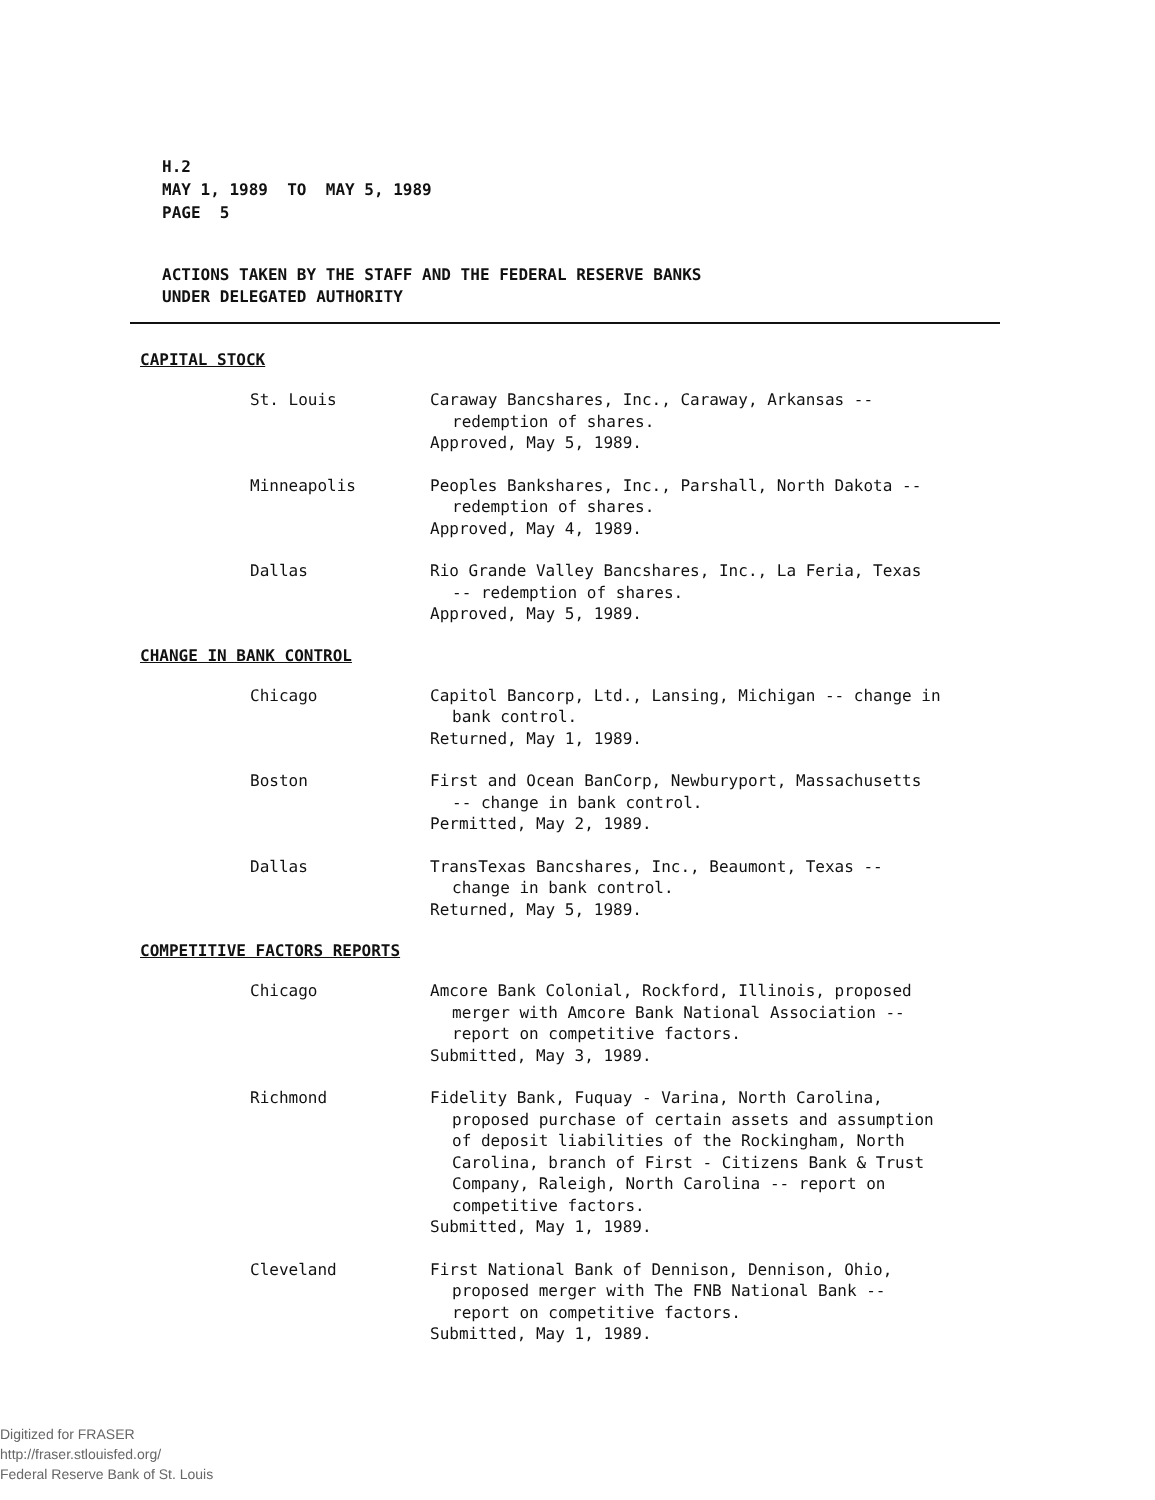H.2
MAY 1, 1989 TO MAY 5, 1989
PAGE 5
ACTIONS TAKEN BY THE STAFF AND THE FEDERAL RESERVE BANKS
UNDER DELEGATED AUTHORITY
CAPITAL STOCK
St. Louis Caraway Bancshares, Inc., Caraway, Arkansas --
redemption of shares.
Approved, May 5, 1989.
Minneapolis Peoples Bankshares, Inc., Parshall, North Dakota --
redemption of shares.
Approved, May 4, 1989.
Dallas Rio Grande Valley Bancshares, Inc., La Feria, Texas
-- redemption of shares.
Approved, May 5, 1989.
CHANGE IN BANK CONTROL
Chicago Capitol Bancorp, Ltd., Lansing, Michigan -- change in
bank control.
Returned, May 1, 1989.
Boston First and Ocean BanCorp, Newburyport, Massachusetts
-- change in bank control.
Permitted, May 2, 1989.
Dallas TransTexas Bancshares, Inc., Beaumont, Texas --
change in bank control.
Returned, May 5, 1989.
COMPETITIVE FACTORS REPORTS
Chicago Amcore Bank Colonial, Rockford, Illinois, proposed
merger with Amcore Bank National Association --
report on competitive factors.
Submitted, May 3, 1989.
Richmond Fidelity Bank, Fuquay - Varina, North Carolina,
proposed purchase of certain assets and assumption
of deposit liabilities of the Rockingham, North
Carolina, branch of First - Citizens Bank & Trust
Company, Raleigh, North Carolina -- report on
competitive factors.
Submitted, May 1, 1989.
Cleveland First National Bank of Dennison, Dennison, Ohio,
proposed merger with The FNB National Bank --
report on competitive factors.
Submitted, May 1, 1989.
Digitized for FRASER
http://fraser.stlouisfed.org/
Federal Reserve Bank of St. Louis